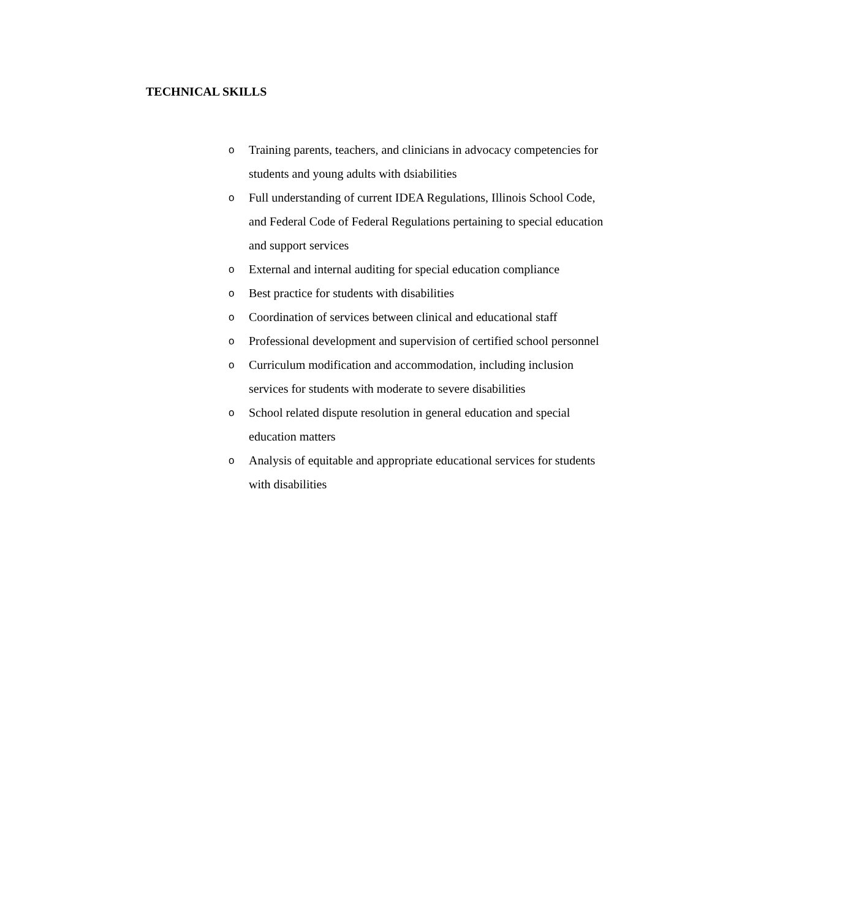TECHNICAL SKILLS
o Training parents, teachers, and clinicians in advocacy competencies for students and young adults with dsiabilities
o Full understanding of current IDEA Regulations, Illinois School Code, and Federal Code of Federal Regulations pertaining to special education and support services
o External and internal auditing for special education compliance
o Best practice for students with disabilities
o Coordination of services between clinical and educational staff
o Professional development and supervision of certified school personnel
o Curriculum modification and accommodation, including inclusion services for students with moderate to severe disabilities
o School related dispute resolution in general education and special education matters
o Analysis of equitable and appropriate educational services for students with disabilities